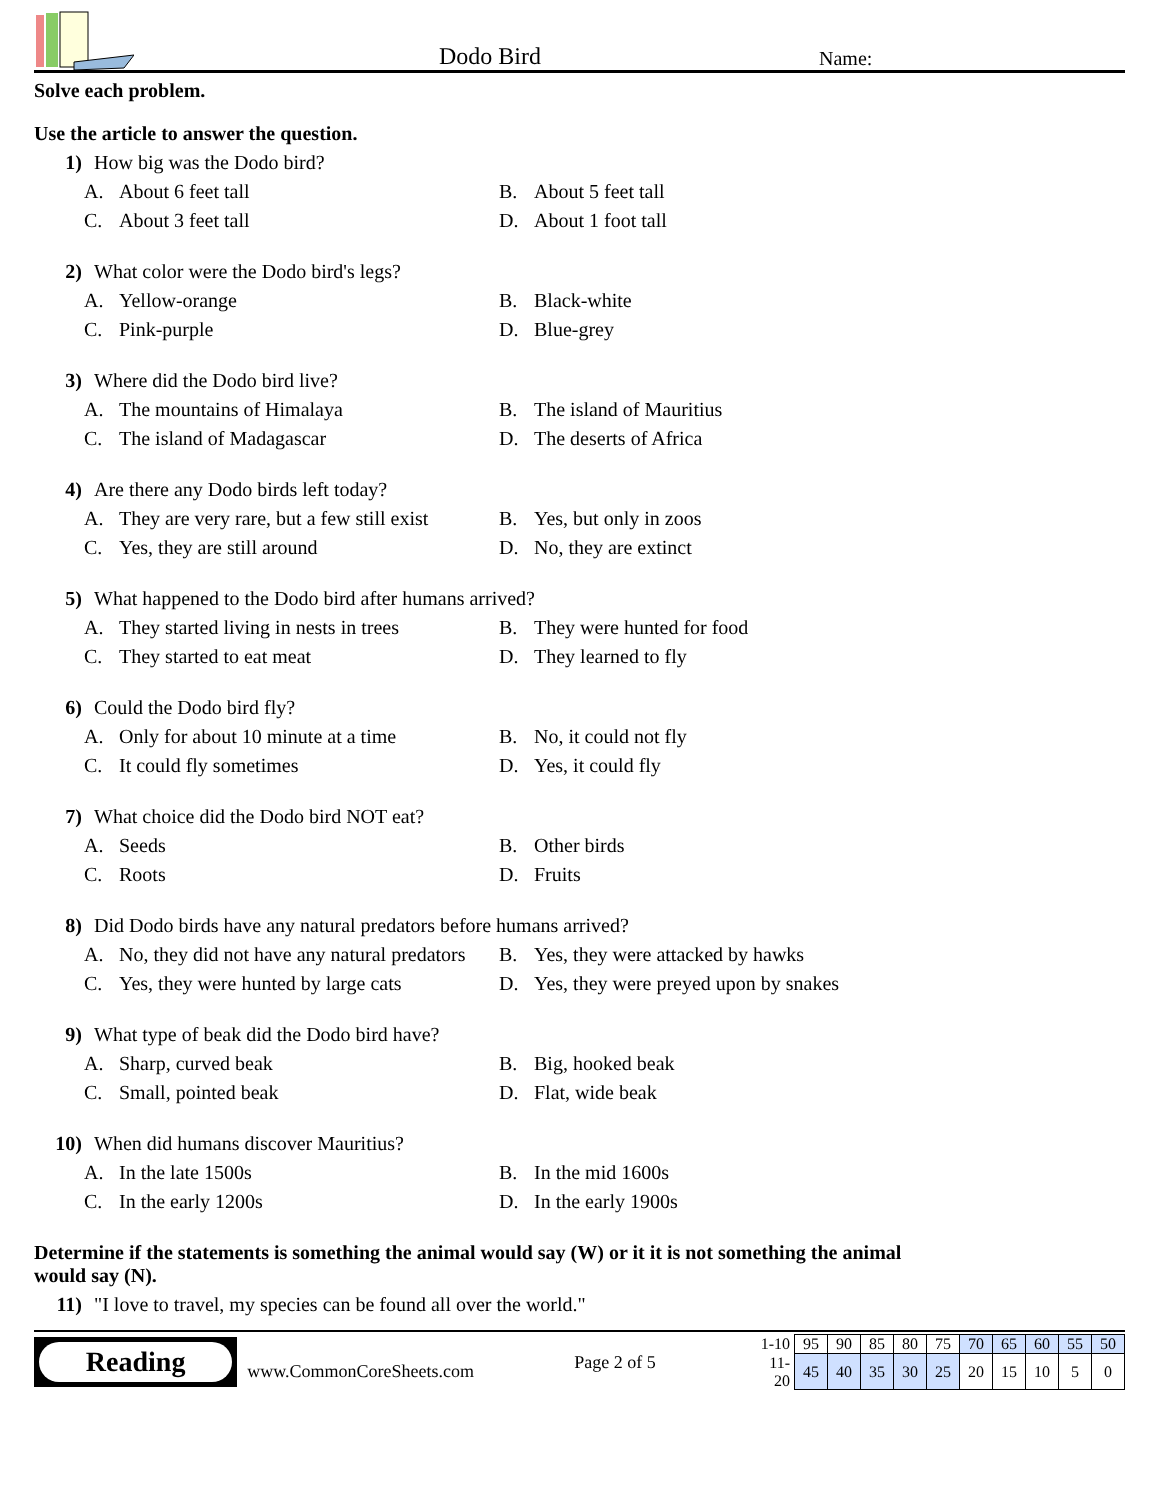Dodo Bird
Name:
Solve each problem.
Use the article to answer the question.
1) How big was the Dodo bird?
A. About 6 feet tall
B. About 5 feet tall
C. About 3 feet tall
D. About 1 foot tall
2) What color were the Dodo bird's legs?
A. Yellow-orange
B. Black-white
C. Pink-purple
D. Blue-grey
3) Where did the Dodo bird live?
A. The mountains of Himalaya
B. The island of Mauritius
C. The island of Madagascar
D. The deserts of Africa
4) Are there any Dodo birds left today?
A. They are very rare, but a few still exist
B. Yes, but only in zoos
C. Yes, they are still around
D. No, they are extinct
5) What happened to the Dodo bird after humans arrived?
A. They started living in nests in trees
B. They were hunted for food
C. They started to eat meat
D. They learned to fly
6) Could the Dodo bird fly?
A. Only for about 10 minute at a time
B. No, it could not fly
C. It could fly sometimes
D. Yes, it could fly
7) What choice did the Dodo bird NOT eat?
A. Seeds
B. Other birds
C. Roots
D. Fruits
8) Did Dodo birds have any natural predators before humans arrived?
A. No, they did not have any natural predators
B. Yes, they were attacked by hawks
C. Yes, they were hunted by large cats
D. Yes, they were preyed upon by snakes
9) What type of beak did the Dodo bird have?
A. Sharp, curved beak
B. Big, hooked beak
C. Small, pointed beak
D. Flat, wide beak
10) When did humans discover Mauritius?
A. In the late 1500s
B. In the mid 1600s
C. In the early 1200s
D. In the early 1900s
Determine if the statements is something the animal would say (W) or it it is not something the animal would say (N).
11) "I love to travel, my species can be found all over the world."
Reading
www.CommonCoreSheets.com
Page 2 of 5
| 1-10 | 95 | 90 | 85 | 80 | 75 | 70 | 65 | 60 | 55 | 50 |
| 11-20 | 45 | 40 | 35 | 30 | 25 | 20 | 15 | 10 | 5 | 0 |